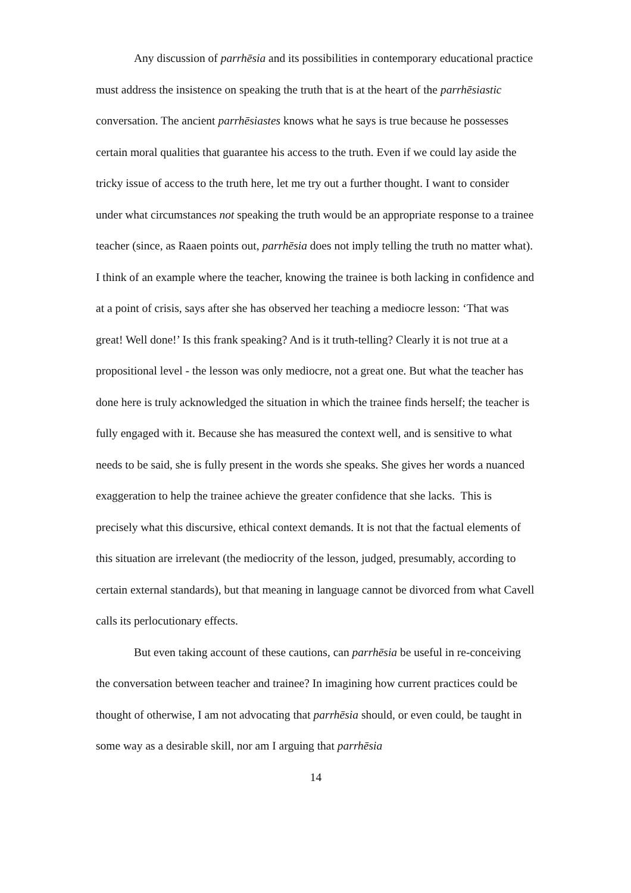Any discussion of parrhēsia and its possibilities in contemporary educational practice must address the insistence on speaking the truth that is at the heart of the parrhēsiastic conversation. The ancient parrhēsiastes knows what he says is true because he possesses certain moral qualities that guarantee his access to the truth. Even if we could lay aside the tricky issue of access to the truth here, let me try out a further thought. I want to consider under what circumstances not speaking the truth would be an appropriate response to a trainee teacher (since, as Raaen points out, parrhēsia does not imply telling the truth no matter what). I think of an example where the teacher, knowing the trainee is both lacking in confidence and at a point of crisis, says after she has observed her teaching a mediocre lesson: ‘That was great! Well done!’ Is this frank speaking? And is it truth-telling? Clearly it is not true at a propositional level - the lesson was only mediocre, not a great one. But what the teacher has done here is truly acknowledged the situation in which the trainee finds herself; the teacher is fully engaged with it. Because she has measured the context well, and is sensitive to what needs to be said, she is fully present in the words she speaks. She gives her words a nuanced exaggeration to help the trainee achieve the greater confidence that she lacks. This is precisely what this discursive, ethical context demands. It is not that the factual elements of this situation are irrelevant (the mediocrity of the lesson, judged, presumably, according to certain external standards), but that meaning in language cannot be divorced from what Cavell calls its perlocutionary effects.
But even taking account of these cautions, can parrhēsia be useful in re-conceiving the conversation between teacher and trainee? In imagining how current practices could be thought of otherwise, I am not advocating that parrhēsia should, or even could, be taught in some way as a desirable skill, nor am I arguing that parrhēsia
14